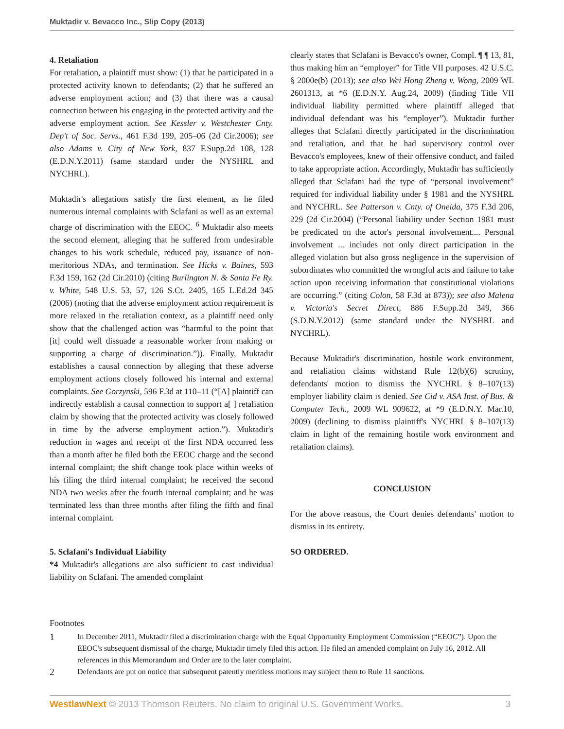Muktadir v. Bevacco Inc., Slip Copy (2013)
4. Retaliation
For retaliation, a plaintiff must show: (1) that he participated in a protected activity known to defendants; (2) that he suffered an adverse employment action; and (3) that there was a causal connection between his engaging in the protected activity and the adverse employment action. See Kessler v. Westchester Cnty. Dep't of Soc. Servs., 461 F.3d 199, 205–06 (2d Cir.2006); see also Adams v. City of New York, 837 F.Supp.2d 108, 128 (E.D.N.Y.2011) (same standard under the NYSHRL and NYCHRL).
Muktadir's allegations satisfy the first element, as he filed numerous internal complaints with Sclafani as well as an external charge of discrimination with the EEOC. <sup>6</sup> Muktadir also meets the second element, alleging that he suffered from undesirable changes to his work schedule, reduced pay, issuance of non-meritorious NDAs, and termination. See Hicks v. Baines, 593 F.3d 159, 162 (2d Cir.2010) (citing Burlington N. & Santa Fe Ry. v. White, 548 U.S. 53, 57, 126 S.Ct. 2405, 165 L.Ed.2d 345 (2006) (noting that the adverse employment action requirement is more relaxed in the retaliation context, as a plaintiff need only show that the challenged action was “harmful to the point that [it] could well dissuade a reasonable worker from making or supporting a charge of discrimination.”)). Finally, Muktadir establishes a causal connection by alleging that these adverse employment actions closely followed his internal and external complaints. See Gorzynski, 596 F.3d at 110–11 (“[A] plaintiff can indirectly establish a causal connection to support a[ ] retaliation claim by showing that the protected activity was closely followed in time by the adverse employment action.”). Muktadir's reduction in wages and receipt of the first NDA occurred less than a month after he filed both the EEOC charge and the second internal complaint; the shift change took place within weeks of his filing the third internal complaint; he received the second NDA two weeks after the fourth internal complaint; and he was terminated less than three months after filing the fifth and final internal complaint.
5. Sclafani's Individual Liability
*4 Muktadir's allegations are also sufficient to cast individual liability on Sclafani. The amended complaint
clearly states that Sclafani is Bevacco's owner, Compl. ¶ ¶ 13, 81, thus making him an “employer” for Title VII purposes. 42 U.S.C. § 2000e(b) (2013); see also Wei Hong Zheng v. Wong, 2009 WL 2601313, at *6 (E.D.N.Y. Aug.24, 2009) (finding Title VII individual liability permitted where plaintiff alleged that individual defendant was his “employer”). Muktadir further alleges that Sclafani directly participated in the discrimination and retaliation, and that he had supervisory control over Bevacco's employees, knew of their offensive conduct, and failed to take appropriate action. Accordingly, Muktadir has sufficiently alleged that Sclafani had the type of “personal involvement” required for individual liability under § 1981 and the NYSHRL and NYCHRL. See Patterson v. Cnty. of Oneida, 375 F.3d 206, 229 (2d Cir.2004) (“Personal liability under Section 1981 must be predicated on the actor's personal involvement.... Personal involvement ... includes not only direct participation in the alleged violation but also gross negligence in the supervision of subordinates who committed the wrongful acts and failure to take action upon receiving information that constitutional violations are occurring.” (citing Colon, 58 F.3d at 873)); see also Malena v. Victoria's Secret Direct, 886 F.Supp.2d 349, 366 (S.D.N.Y.2012) (same standard under the NYSHRL and NYCHRL).
Because Muktadir's discrimination, hostile work environment, and retaliation claims withstand Rule 12(b)(6) scrutiny, defendants' motion to dismiss the NYCHRL § 8–107(13) employer liability claim is denied. See Cid v. ASA Inst. of Bus. & Computer Tech., 2009 WL 909622, at *9 (E.D.N.Y. Mar.10, 2009) (declining to dismiss plaintiff's NYCHRL § 8–107(13) claim in light of the remaining hostile work environment and retaliation claims).
CONCLUSION
For the above reasons, the Court denies defendants' motion to dismiss in its entirety.
SO ORDERED.
Footnotes
1 In December 2011, Muktadir filed a discrimination charge with the Equal Opportunity Employment Commission (“EEOC”). Upon the EEOC's subsequent dismissal of the charge, Muktadir timely filed this action. He filed an amended complaint on July 16, 2012. All references in this Memorandum and Order are to the later complaint.
2 Defendants are put on notice that subsequent patently meritless motions may subject them to Rule 11 sanctions.
WestlawNext © 2013 Thomson Reuters. No claim to original U.S. Government Works. 3